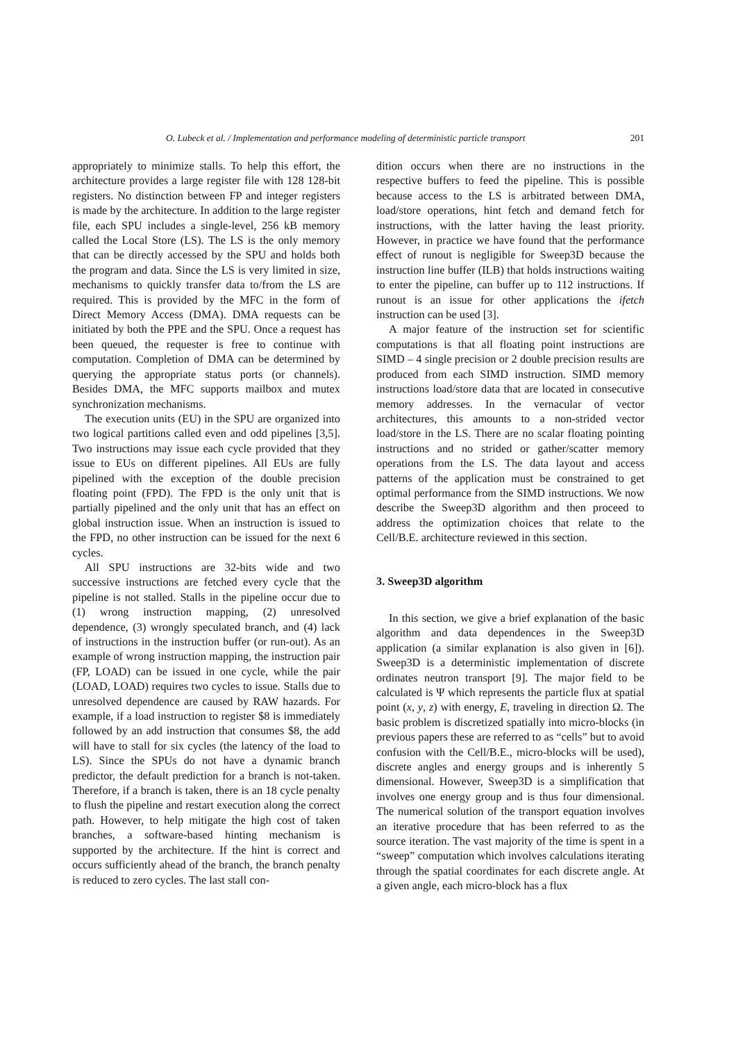O. Lubeck et al. / Implementation and performance modeling of deterministic particle transport 201
appropriately to minimize stalls. To help this effort, the architecture provides a large register file with 128 128-bit registers. No distinction between FP and integer registers is made by the architecture. In addition to the large register file, each SPU includes a single-level, 256 kB memory called the Local Store (LS). The LS is the only memory that can be directly accessed by the SPU and holds both the program and data. Since the LS is very limited in size, mechanisms to quickly transfer data to/from the LS are required. This is provided by the MFC in the form of Direct Memory Access (DMA). DMA requests can be initiated by both the PPE and the SPU. Once a request has been queued, the requester is free to continue with computation. Completion of DMA can be determined by querying the appropriate status ports (or channels). Besides DMA, the MFC supports mailbox and mutex synchronization mechanisms.
The execution units (EU) in the SPU are organized into two logical partitions called even and odd pipelines [3,5]. Two instructions may issue each cycle provided that they issue to EUs on different pipelines. All EUs are fully pipelined with the exception of the double precision floating point (FPD). The FPD is the only unit that is partially pipelined and the only unit that has an effect on global instruction issue. When an instruction is issued to the FPD, no other instruction can be issued for the next 6 cycles.
All SPU instructions are 32-bits wide and two successive instructions are fetched every cycle that the pipeline is not stalled. Stalls in the pipeline occur due to (1) wrong instruction mapping, (2) unresolved dependence, (3) wrongly speculated branch, and (4) lack of instructions in the instruction buffer (or run-out). As an example of wrong instruction mapping, the instruction pair (FP, LOAD) can be issued in one cycle, while the pair (LOAD, LOAD) requires two cycles to issue. Stalls due to unresolved dependence are caused by RAW hazards. For example, if a load instruction to register $8 is immediately followed by an add instruction that consumes $8, the add will have to stall for six cycles (the latency of the load to LS). Since the SPUs do not have a dynamic branch predictor, the default prediction for a branch is not-taken. Therefore, if a branch is taken, there is an 18 cycle penalty to flush the pipeline and restart execution along the correct path. However, to help mitigate the high cost of taken branches, a software-based hinting mechanism is supported by the architecture. If the hint is correct and occurs sufficiently ahead of the branch, the branch penalty is reduced to zero cycles. The last stall con-
dition occurs when there are no instructions in the respective buffers to feed the pipeline. This is possible because access to the LS is arbitrated between DMA, load/store operations, hint fetch and demand fetch for instructions, with the latter having the least priority. However, in practice we have found that the performance effect of runout is negligible for Sweep3D because the instruction line buffer (ILB) that holds instructions waiting to enter the pipeline, can buffer up to 112 instructions. If runout is an issue for other applications the ifetch instruction can be used [3].
A major feature of the instruction set for scientific computations is that all floating point instructions are SIMD – 4 single precision or 2 double precision results are produced from each SIMD instruction. SIMD memory instructions load/store data that are located in consecutive memory addresses. In the vernacular of vector architectures, this amounts to a non-strided vector load/store in the LS. There are no scalar floating pointing instructions and no strided or gather/scatter memory operations from the LS. The data layout and access patterns of the application must be constrained to get optimal performance from the SIMD instructions. We now describe the Sweep3D algorithm and then proceed to address the optimization choices that relate to the Cell/B.E. architecture reviewed in this section.
3. Sweep3D algorithm
In this section, we give a brief explanation of the basic algorithm and data dependences in the Sweep3D application (a similar explanation is also given in [6]). Sweep3D is a deterministic implementation of discrete ordinates neutron transport [9]. The major field to be calculated is Ψ which represents the particle flux at spatial point (x, y, z) with energy, E, traveling in direction Ω. The basic problem is discretized spatially into micro-blocks (in previous papers these are referred to as “cells” but to avoid confusion with the Cell/B.E., micro-blocks will be used), discrete angles and energy groups and is inherently 5 dimensional. However, Sweep3D is a simplification that involves one energy group and is thus four dimensional. The numerical solution of the transport equation involves an iterative procedure that has been referred to as the source iteration. The vast majority of the time is spent in a “sweep” computation which involves calculations iterating through the spatial coordinates for each discrete angle. At a given angle, each micro-block has a flux